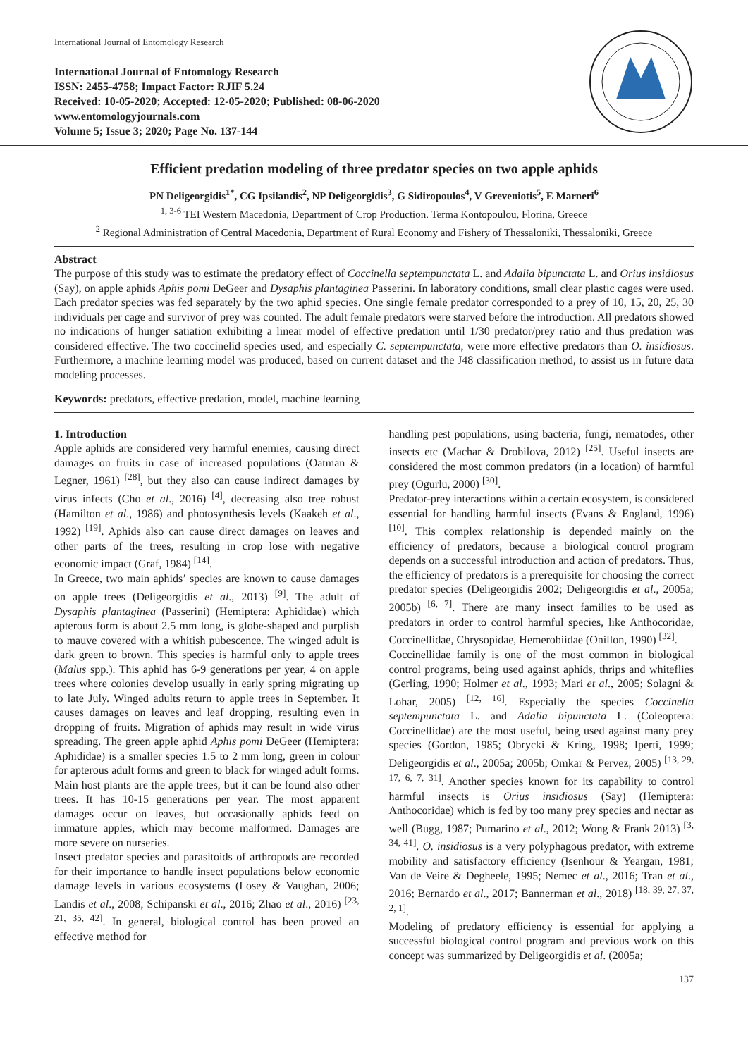International Journal of Entomology Research
International Journal of Entomology Research
ISSN: 2455-4758; Impact Factor: RJIF 5.24
Received: 10-05-2020; Accepted: 12-05-2020; Published: 08-06-2020
www.entomologyjournals.com
Volume 5; Issue 3; 2020; Page No. 137-144
Efficient predation modeling of three predator species on two apple aphids
PN Deligeorgidis<sup>1*</sup>, CG Ipsilandis<sup>2</sup>, NP Deligeorgidis<sup>3</sup>, G Sidiropoulos<sup>4</sup>, V Greveniotis<sup>5</sup>, E Marneri<sup>6</sup>
<sup>1, 3-6</sup> TEI Western Macedonia, Department of Crop Production. Terma Kontopoulou, Florina, Greece
<sup>2</sup> Regional Administration of Central Macedonia, Department of Rural Economy and Fishery of Thessaloniki, Thessaloniki, Greece
Abstract
The purpose of this study was to estimate the predatory effect of Coccinella septempunctata L. and Adalia bipunctata L. and Orius insidiosus (Say), on apple aphids Aphis pomi DeGeer and Dysaphis plantaginea Passerini. In laboratory conditions, small clear plastic cages were used. Each predator species was fed separately by the two aphid species. One single female predator corresponded to a prey of 10, 15, 20, 25, 30 individuals per cage and survivor of prey was counted. The adult female predators were starved before the introduction. All predators showed no indications of hunger satiation exhibiting a linear model of effective predation until 1/30 predator/prey ratio and thus predation was considered effective. The two coccinelid species used, and especially C. septempunctata, were more effective predators than O. insidiosus. Furthermore, a machine learning model was produced, based on current dataset and the J48 classification method, to assist us in future data modeling processes.
Keywords: predators, effective predation, model, machine learning
1. Introduction
Apple aphids are considered very harmful enemies, causing direct damages on fruits in case of increased populations (Oatman & Legner, 1961) <sup>[28]</sup>, but they also can cause indirect damages by virus infects (Cho et al., 2016) <sup>[4]</sup>, decreasing also tree robust (Hamilton et al., 1986) and photosynthesis levels (Kaakeh et al., 1992) <sup>[19]</sup>. Aphids also can cause direct damages on leaves and other parts of the trees, resulting in crop lose with negative economic impact (Graf, 1984) <sup>[14]</sup>.
In Greece, two main aphids’ species are known to cause damages on apple trees (Deligeorgidis et al., 2013) <sup>[9]</sup>. The adult of Dysaphis plantaginea (Passerini) (Hemiptera: Aphididae) which apterous form is about 2.5 mm long, is globe-shaped and purplish to mauve covered with a whitish pubescence. The winged adult is dark green to brown. This species is harmful only to apple trees (Malus spp.). This aphid has 6-9 generations per year, 4 on apple trees where colonies develop usually in early spring migrating up to late July. Winged adults return to apple trees in September. It causes damages on leaves and leaf dropping, resulting even in dropping of fruits. Migration of aphids may result in wide virus spreading. The green apple aphid Aphis pomi DeGeer (Hemiptera: Aphididae) is a smaller species 1.5 to 2 mm long, green in colour for apterous adult forms and green to black for winged adult forms. Main host plants are the apple trees, but it can be found also other trees. It has 10-15 generations per year. The most apparent damages occur on leaves, but occasionally aphids feed on immature apples, which may become malformed. Damages are more severe on nurseries.
Insect predator species and parasitoids of arthropods are recorded for their importance to handle insect populations below economic damage levels in various ecosystems (Losey & Vaughan, 2006; Landis et al., 2008; Schipanski et al., 2016; Zhao et al., 2016) <sup>[23, 21, 35, 42]</sup>. In general, biological control has been proved an effective method for
handling pest populations, using bacteria, fungi, nematodes, other insects etc (Machar & Drobilova, 2012) <sup>[25]</sup>. Useful insects are considered the most common predators (in a location) of harmful prey (Ogurlu, 2000) <sup>[30]</sup>.
Predator-prey interactions within a certain ecosystem, is considered essential for handling harmful insects (Evans & England, 1996) <sup>[10]</sup>. This complex relationship is depended mainly on the efficiency of predators, because a biological control program depends on a successful introduction and action of predators. Thus, the efficiency of predators is a prerequisite for choosing the correct predator species (Deligeorgidis 2002; Deligeorgidis et al., 2005a; 2005b) <sup>[6, 7]</sup>. There are many insect families to be used as predators in order to control harmful species, like Anthocoridae, Coccinellidae, Chrysopidae, Hemerobiidae (Onillon, 1990) <sup>[32]</sup>.
Coccinellidae family is one of the most common in biological control programs, being used against aphids, thrips and whiteflies (Gerling, 1990; Holmer et al., 1993; Mari et al., 2005; Solagni & Lohar, 2005) <sup>[12, 16]</sup>. Especially the species Coccinella septempunctata L. and Adalia bipunctata L. (Coleoptera: Coccinellidae) are the most useful, being used against many prey species (Gordon, 1985; Obrycki & Kring, 1998; Iperti, 1999; Deligeorgidis et al., 2005a; 2005b; Omkar & Pervez, 2005) <sup>[13, 29, 17, 6, 7, 31]</sup>. Another species known for its capability to control harmful insects is Orius insidiosus (Say) (Hemiptera: Anthocoridae) which is fed by too many prey species and nectar as well (Bugg, 1987; Pumarino et al., 2012; Wong & Frank 2013) <sup>[3, 34, 41]</sup>. O. insidiosus is a very polyphagous predator, with extreme mobility and satisfactory efficiency (Isenhour & Yeargan, 1981; Van de Veire & Degheele, 1995; Nemec et al., 2016; Tran et al., 2016; Bernardo et al., 2017; Bannerman et al., 2018) <sup>[18, 39, 27, 37, 2, 1]</sup>.
Modeling of predatory efficiency is essential for applying a successful biological control program and previous work on this concept was summarized by Deligeorgidis et al. (2005a;
137